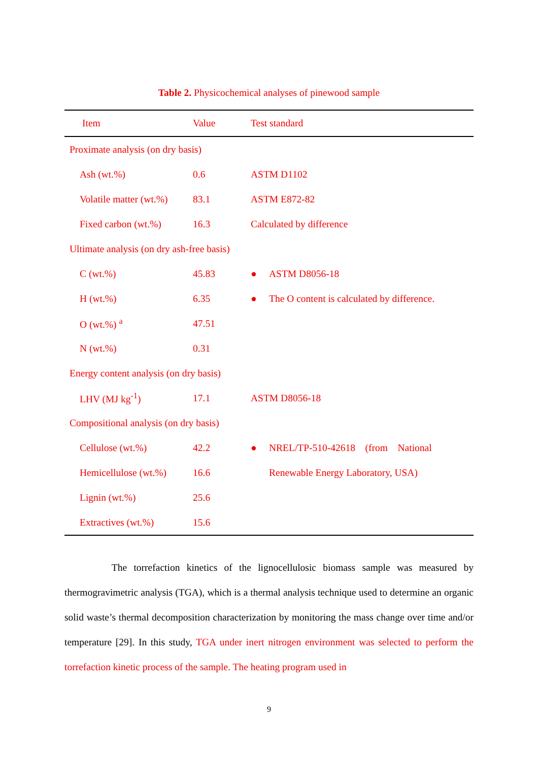Table 2. Physicochemical analyses of pinewood sample
| Item | Value | Test standard |
| --- | --- | --- |
| Proximate analysis (on dry basis) | | |
| Ash (wt.%) | 0.6 | ASTM D1102 |
| Volatile matter (wt.%) | 83.1 | ASTM E872-82 |
| Fixed carbon (wt.%) | 16.3 | Calculated by difference |
| Ultimate analysis (on dry ash-free basis) | | |
| C (wt.%) | 45.83 | ● ASTM D8056-18 |
| H (wt.%) | 6.35 | ● The O content is calculated by difference. |
| O (wt.%) <sup>a</sup> | 47.51 | |
| N (wt.%) | 0.31 | |
| Energy content analysis (on dry basis) | | |
| LHV (MJ kg<sup>-1</sup>) | 17.1 | ASTM D8056-18 |
| Compositional analysis (on dry basis) | | |
| Cellulose (wt.%) | 42.2 | ● NREL/TP-510-42618 (from National Renewable Energy Laboratory, USA) |
| Hemicellulose (wt.%) | 16.6 | |
| Lignin (wt.%) | 25.6 | |
| Extractives (wt.%) | 15.6 | |
The torrefaction kinetics of the lignocellulosic biomass sample was measured by thermogravimetric analysis (TGA), which is a thermal analysis technique used to determine an organic solid waste’s thermal decomposition characterization by monitoring the mass change over time and/or temperature [29]. In this study, TGA under inert nitrogen environment was selected to perform the torrefaction kinetic process of the sample. The heating program used in
9